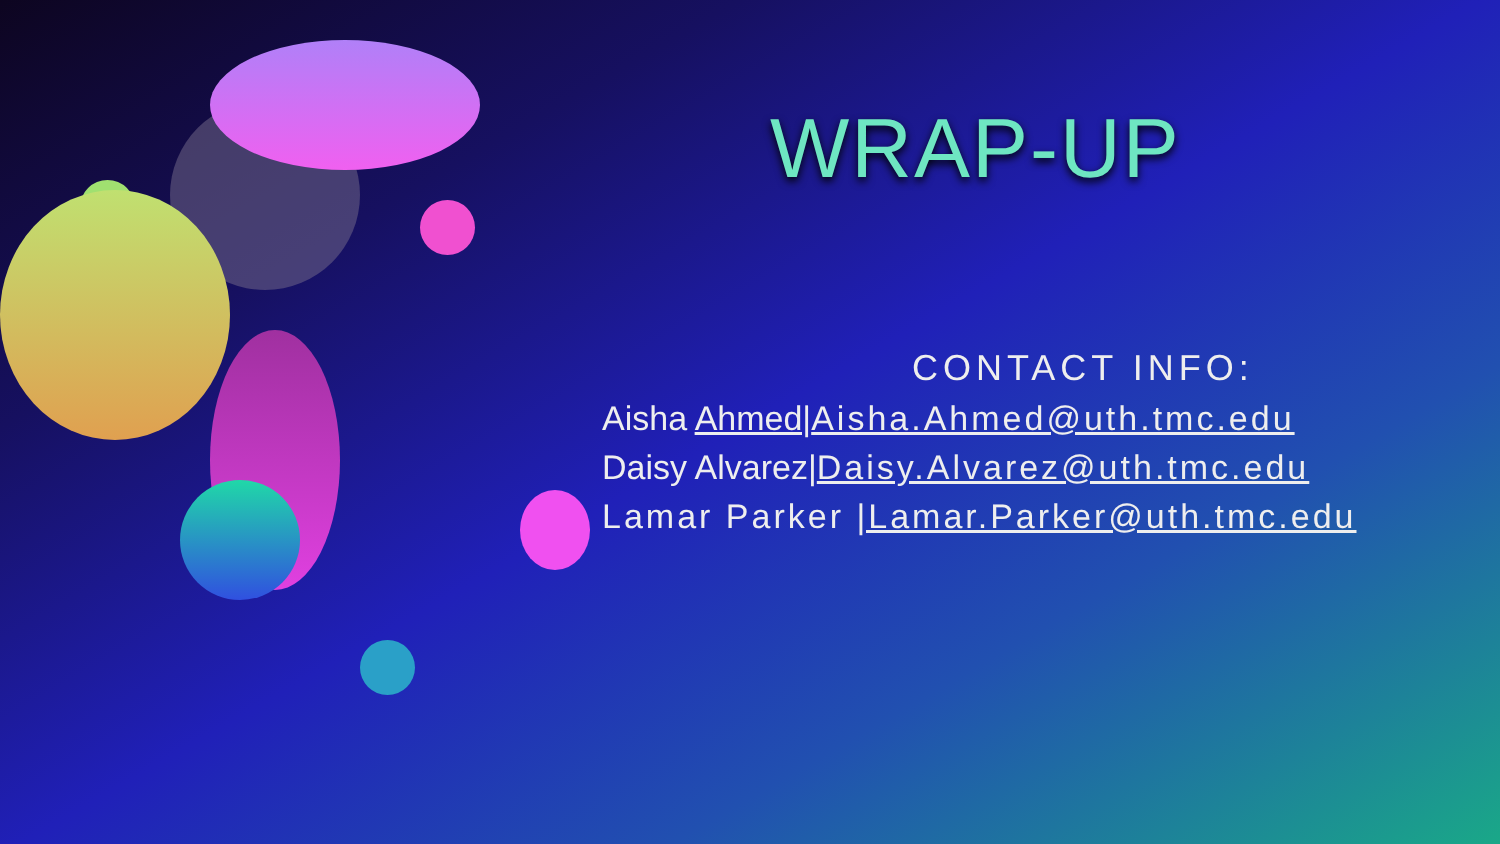WRAP-UP
CONTACT INFO:
Aisha Ahmed|Aisha.Ahmed@uth.tmc.edu
Daisy Alvarez|Daisy.Alvarez@uth.tmc.edu
Lamar Parker |Lamar.Parker@uth.tmc.edu